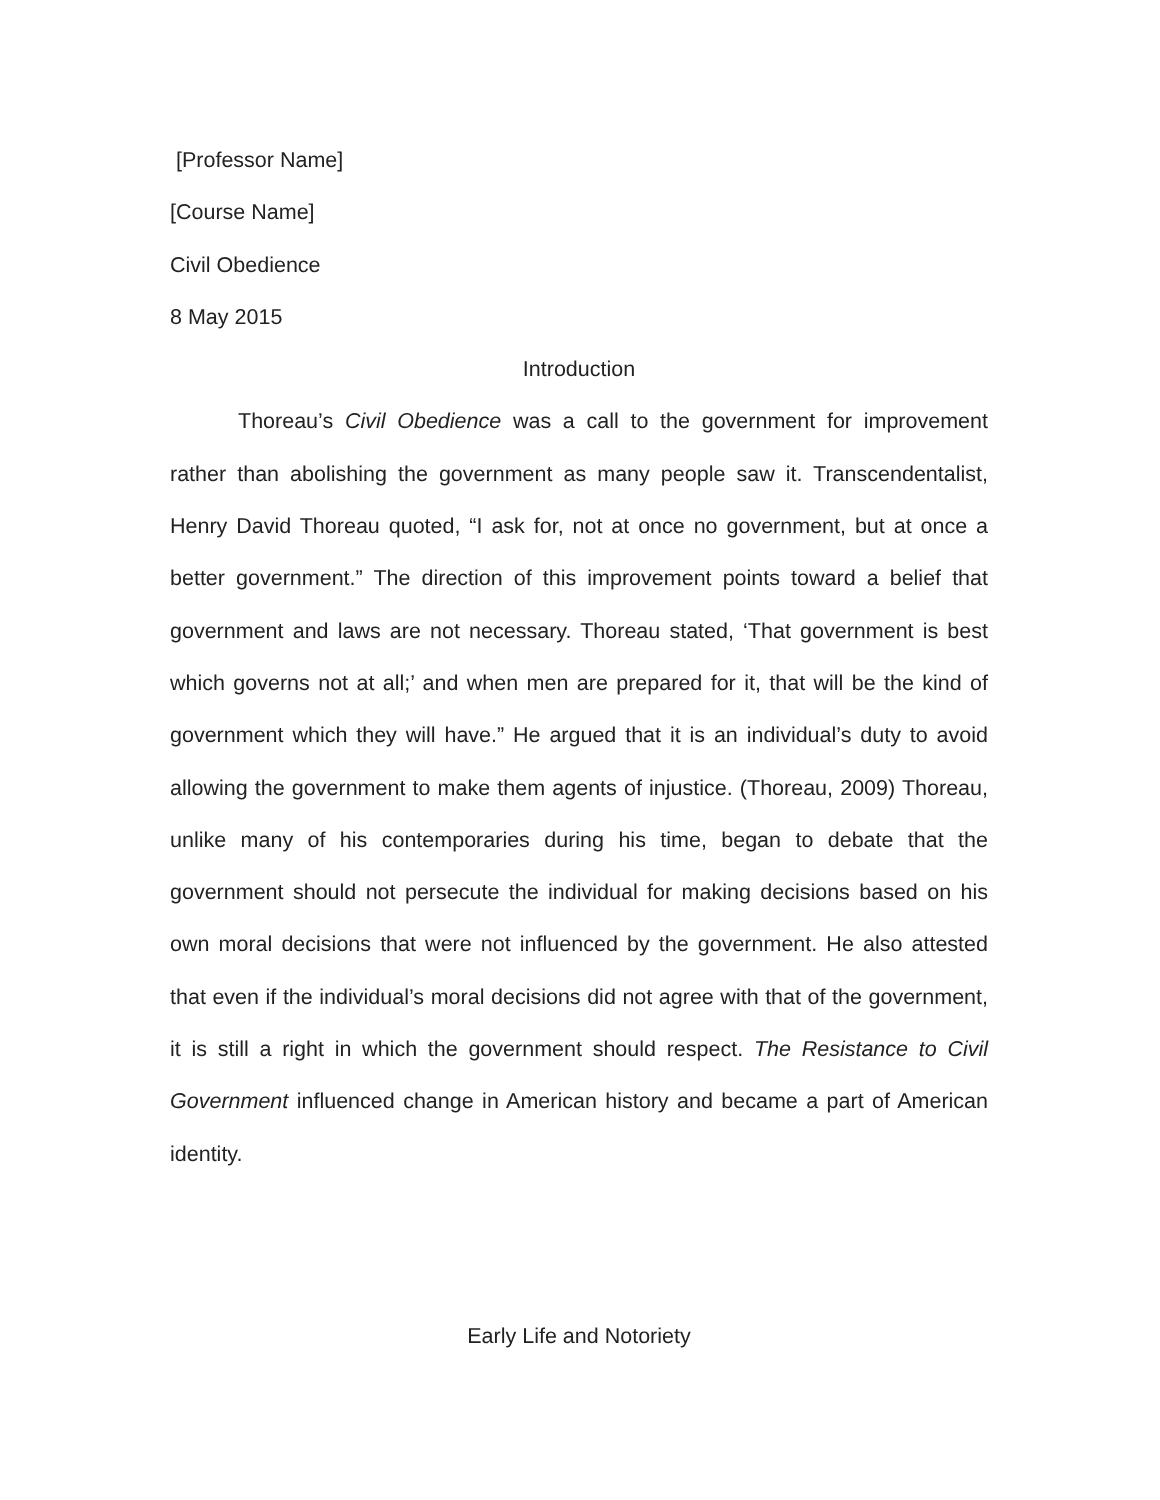[Professor Name]
[Course Name]
Civil Obedience
8 May 2015
Introduction
Thoreau’s Civil Obedience was a call to the government for improvement rather than abolishing the government as many people saw it. Transcendentalist, Henry David Thoreau quoted, “I ask for, not at once no government, but at once a better government.” The direction of this improvement points toward a belief that government and laws are not necessary. Thoreau stated, ‘That government is best which governs not at all;’ and when men are prepared for it, that will be the kind of government which they will have.” He argued that it is an individual’s duty to avoid allowing the government to make them agents of injustice. (Thoreau, 2009) Thoreau, unlike many of his contemporaries during his time, began to debate that the government should not persecute the individual for making decisions based on his own moral decisions that were not influenced by the government. He also attested that even if the individual’s moral decisions did not agree with that of the government, it is still a right in which the government should respect. The Resistance to Civil Government influenced change in American history and became a part of American identity.
Early Life and Notoriety